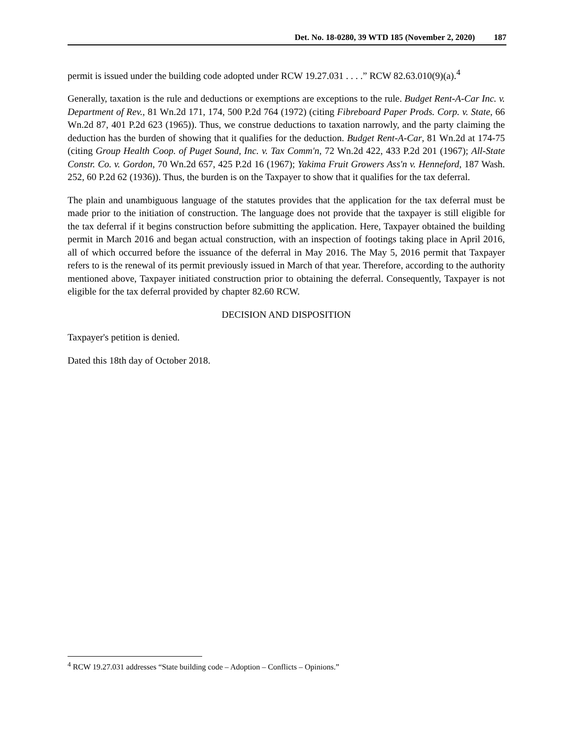Det. No. 18-0280, 39 WTD 185 (November 2, 2020) 187
permit is issued under the building code adopted under RCW 19.27.031 . . . .” RCW 82.63.010(9)(a).<sup>4</sup>
Generally, taxation is the rule and deductions or exemptions are exceptions to the rule. Budget Rent-A-Car Inc. v. Department of Rev., 81 Wn.2d 171, 174, 500 P.2d 764 (1972) (citing Fibreboard Paper Prods. Corp. v. State, 66 Wn.2d 87, 401 P.2d 623 (1965)). Thus, we construe deductions to taxation narrowly, and the party claiming the deduction has the burden of showing that it qualifies for the deduction. Budget Rent-A-Car, 81 Wn.2d at 174-75 (citing Group Health Coop. of Puget Sound, Inc. v. Tax Comm'n, 72 Wn.2d 422, 433 P.2d 201 (1967); All-State Constr. Co. v. Gordon, 70 Wn.2d 657, 425 P.2d 16 (1967); Yakima Fruit Growers Ass'n v. Henneford, 187 Wash. 252, 60 P.2d 62 (1936)). Thus, the burden is on the Taxpayer to show that it qualifies for the tax deferral.
The plain and unambiguous language of the statutes provides that the application for the tax deferral must be made prior to the initiation of construction. The language does not provide that the taxpayer is still eligible for the tax deferral if it begins construction before submitting the application. Here, Taxpayer obtained the building permit in March 2016 and began actual construction, with an inspection of footings taking place in April 2016, all of which occurred before the issuance of the deferral in May 2016. The May 5, 2016 permit that Taxpayer refers to is the renewal of its permit previously issued in March of that year. Therefore, according to the authority mentioned above, Taxpayer initiated construction prior to obtaining the deferral. Consequently, Taxpayer is not eligible for the tax deferral provided by chapter 82.60 RCW.
DECISION AND DISPOSITION
Taxpayer's petition is denied.
Dated this 18th day of October 2018.
<sup>4</sup> RCW 19.27.031 addresses “State building code – Adoption – Conflicts – Opinions.”